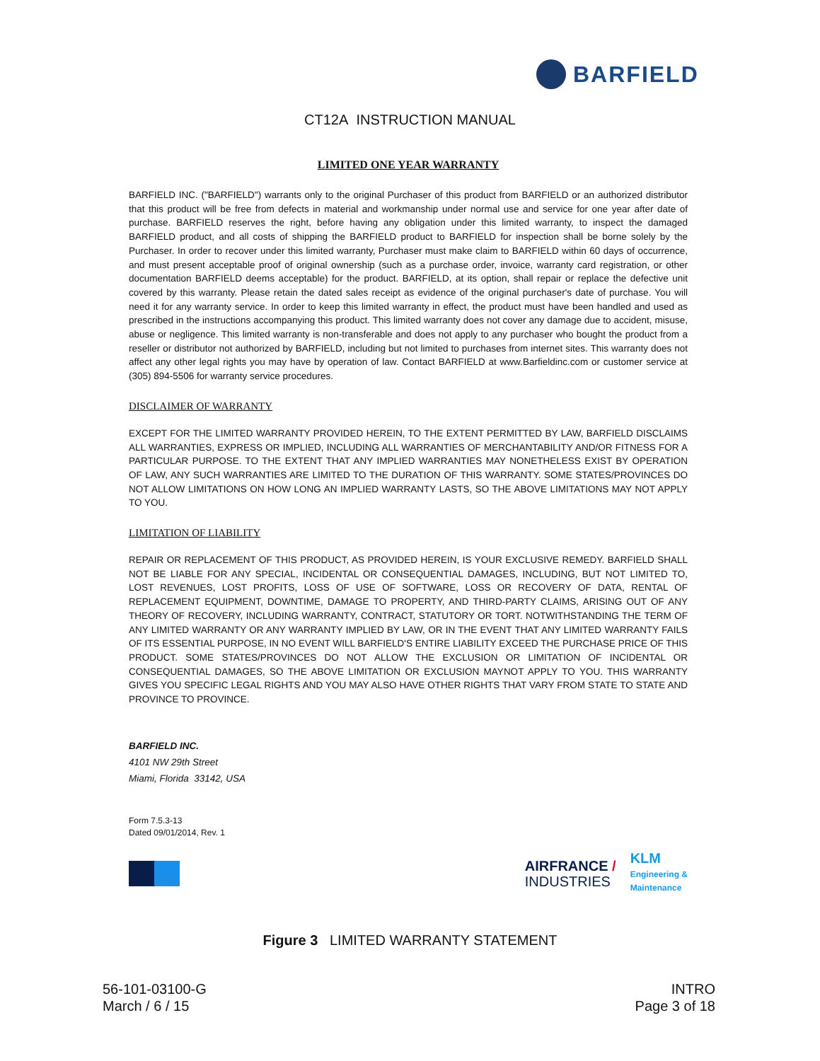BARFIELD
CT12A INSTRUCTION MANUAL
LIMITED ONE YEAR WARRANTY
BARFIELD INC. ("BARFIELD") warrants only to the original Purchaser of this product from BARFIELD or an authorized distributor that this product will be free from defects in material and workmanship under normal use and service for one year after date of purchase. BARFIELD reserves the right, before having any obligation under this limited warranty, to inspect the damaged BARFIELD product, and all costs of shipping the BARFIELD product to BARFIELD for inspection shall be borne solely by the Purchaser. In order to recover under this limited warranty, Purchaser must make claim to BARFIELD within 60 days of occurrence, and must present acceptable proof of original ownership (such as a purchase order, invoice, warranty card registration, or other documentation BARFIELD deems acceptable) for the product. BARFIELD, at its option, shall repair or replace the defective unit covered by this warranty. Please retain the dated sales receipt as evidence of the original purchaser's date of purchase. You will need it for any warranty service. In order to keep this limited warranty in effect, the product must have been handled and used as prescribed in the instructions accompanying this product. This limited warranty does not cover any damage due to accident, misuse, abuse or negligence. This limited warranty is non-transferable and does not apply to any purchaser who bought the product from a reseller or distributor not authorized by BARFIELD, including but not limited to purchases from internet sites. This warranty does not affect any other legal rights you may have by operation of law. Contact BARFIELD at www.Barfieldinc.com or customer service at (305) 894-5506 for warranty service procedures.
DISCLAIMER OF WARRANTY
EXCEPT FOR THE LIMITED WARRANTY PROVIDED HEREIN, TO THE EXTENT PERMITTED BY LAW, BARFIELD DISCLAIMS ALL WARRANTIES, EXPRESS OR IMPLIED, INCLUDING ALL WARRANTIES OF MERCHANTABILITY AND/OR FITNESS FOR A PARTICULAR PURPOSE. TO THE EXTENT THAT ANY IMPLIED WARRANTIES MAY NONETHELESS EXIST BY OPERATION OF LAW, ANY SUCH WARRANTIES ARE LIMITED TO THE DURATION OF THIS WARRANTY. SOME STATES/PROVINCES DO NOT ALLOW LIMITATIONS ON HOW LONG AN IMPLIED WARRANTY LASTS, SO THE ABOVE LIMITATIONS MAY NOT APPLY TO YOU.
LIMITATION OF LIABILITY
REPAIR OR REPLACEMENT OF THIS PRODUCT, AS PROVIDED HEREIN, IS YOUR EXCLUSIVE REMEDY. BARFIELD SHALL NOT BE LIABLE FOR ANY SPECIAL, INCIDENTAL OR CONSEQUENTIAL DAMAGES, INCLUDING, BUT NOT LIMITED TO, LOST REVENUES, LOST PROFITS, LOSS OF USE OF SOFTWARE, LOSS OR RECOVERY OF DATA, RENTAL OF REPLACEMENT EQUIPMENT, DOWNTIME, DAMAGE TO PROPERTY, AND THIRD-PARTY CLAIMS, ARISING OUT OF ANY THEORY OF RECOVERY, INCLUDING WARRANTY, CONTRACT, STATUTORY OR TORT. NOTWITHSTANDING THE TERM OF ANY LIMITED WARRANTY OR ANY WARRANTY IMPLIED BY LAW, OR IN THE EVENT THAT ANY LIMITED WARRANTY FAILS OF ITS ESSENTIAL PURPOSE, IN NO EVENT WILL BARFIELD'S ENTIRE LIABILITY EXCEED THE PURCHASE PRICE OF THIS PRODUCT. SOME STATES/PROVINCES DO NOT ALLOW THE EXCLUSION OR LIMITATION OF INCIDENTAL OR CONSEQUENTIAL DAMAGES, SO THE ABOVE LIMITATION OR EXCLUSION MAYNOT APPLY TO YOU. THIS WARRANTY GIVES YOU SPECIFIC LEGAL RIGHTS AND YOU MAY ALSO HAVE OTHER RIGHTS THAT VARY FROM STATE TO STATE AND PROVINCE TO PROVINCE.
BARFIELD INC.
4101 NW 29th Street
Miami, Florida 33142, USA
Form 7.5.3-13
Dated 09/01/2014, Rev. 1
AIRFRANCE /
INDUSTRIES
KLM
Engineering &
Maintenance
Figure 3 LIMITED WARRANTY STATEMENT
56-101-03100-G
March / 6 / 15
INTRO
Page 3 of 18